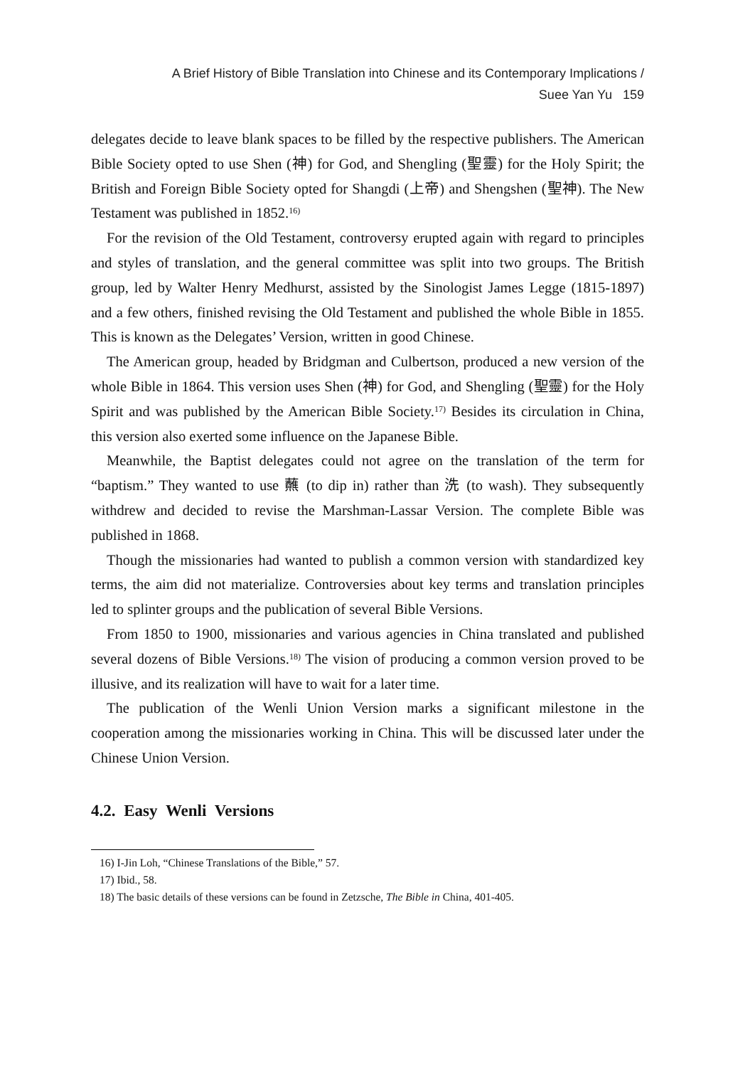A Brief History of Bible Translation into Chinese and its Contemporary Implications /
Suee Yan Yu 159
delegates decide to leave blank spaces to be filled by the respective publishers. The American Bible Society opted to use Shen (神) for God, and Shengling (聖靈) for the Holy Spirit; the British and Foreign Bible Society opted for Shangdi (上帝) and Shengshen (聖神). The New Testament was published in 1852.<sup>16)</sup>
For the revision of the Old Testament, controversy erupted again with regard to principles and styles of translation, and the general committee was split into two groups. The British group, led by Walter Henry Medhurst, assisted by the Sinologist James Legge (1815-1897) and a few others, finished revising the Old Testament and published the whole Bible in 1855. This is known as the Delegates’ Version, written in good Chinese.
The American group, headed by Bridgman and Culbertson, produced a new version of the whole Bible in 1864. This version uses Shen (神) for God, and Shengling (聖靈) for the Holy Spirit and was published by the American Bible Society.<sup>17)</sup> Besides its circulation in China, this version also exerted some influence on the Japanese Bible.
Meanwhile, the Baptist delegates could not agree on the translation of the term for “baptism.” They wanted to use 蘸 (to dip in) rather than 洗 (to wash). They subsequently withdrew and decided to revise the Marshman-Lassar Version. The complete Bible was published in 1868.
Though the missionaries had wanted to publish a common version with standardized key terms, the aim did not materialize. Controversies about key terms and translation principles led to splinter groups and the publication of several Bible Versions.
From 1850 to 1900, missionaries and various agencies in China translated and published several dozens of Bible Versions.<sup>18)</sup> The vision of producing a common version proved to be illusive, and its realization will have to wait for a later time.
The publication of the Wenli Union Version marks a significant milestone in the cooperation among the missionaries working in China. This will be discussed later under the Chinese Union Version.
4.2. Easy Wenli Versions
16) I-Jin Loh, “Chinese Translations of the Bible,” 57.
17) Ibid., 58.
18) The basic details of these versions can be found in Zetzsche, The Bible in China, 401-405.